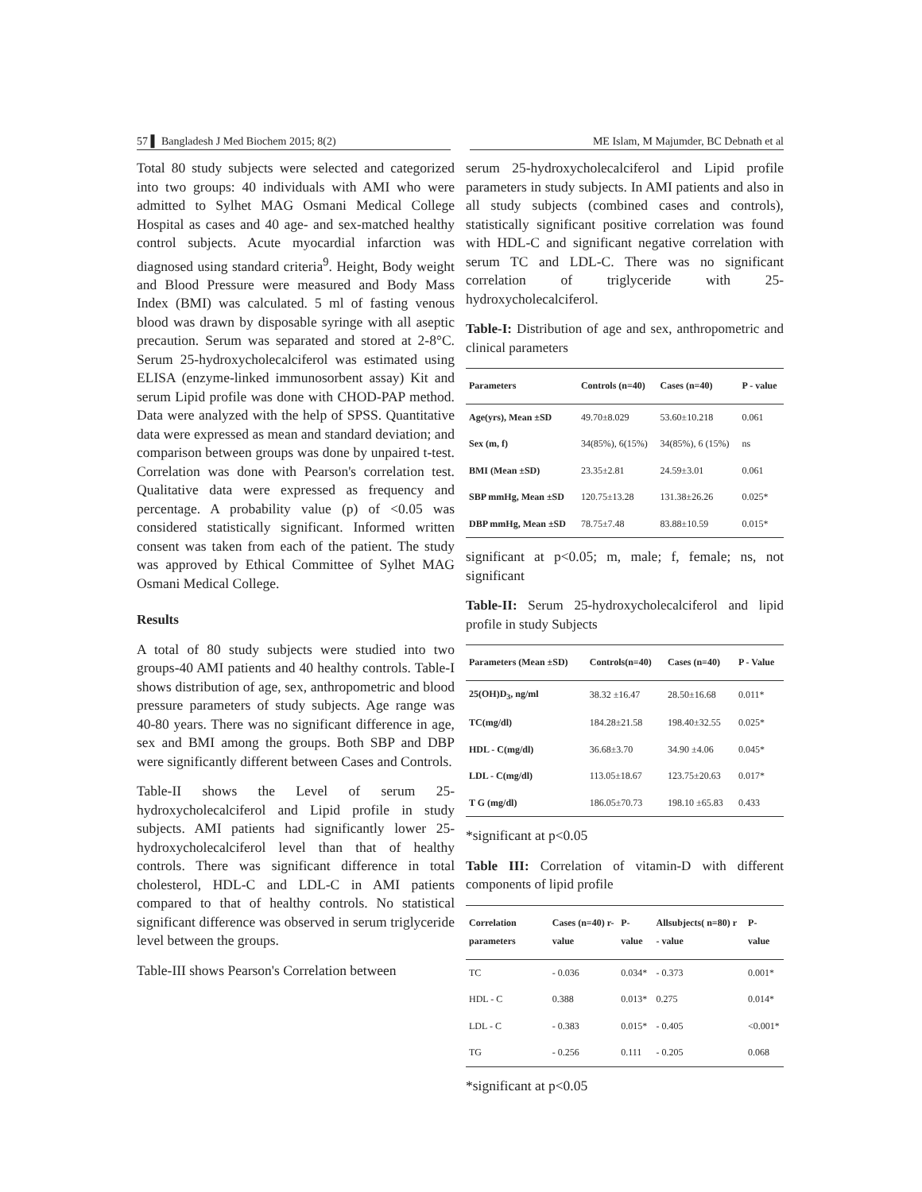57 ▌ Bangladesh J Med Biochem 2015; 8(2) ME Islam, M Majumder, BC Debnath et al
Total 80 study subjects were selected and categorized into two groups: 40 individuals with AMI who were admitted to Sylhet MAG Osmani Medical College Hospital as cases and 40 age- and sex-matched healthy control subjects. Acute myocardial infarction was diagnosed using standard criteria<sup>9</sup>. Height, Body weight and Blood Pressure were measured and Body Mass Index (BMI) was calculated. 5 ml of fasting venous blood was drawn by disposable syringe with all aseptic precaution. Serum was separated and stored at 2-8°C. Serum 25-hydroxycholecalciferol was estimated using ELISA (enzyme-linked immunosorbent assay) Kit and serum Lipid profile was done with CHOD-PAP method. Data were analyzed with the help of SPSS. Quantitative data were expressed as mean and standard deviation; and comparison between groups was done by unpaired t-test. Correlation was done with Pearson's correlation test. Qualitative data were expressed as frequency and percentage. A probability value (p) of <0.05 was considered statistically significant. Informed written consent was taken from each of the patient. The study was approved by Ethical Committee of Sylhet MAG Osmani Medical College.
Results
A total of 80 study subjects were studied into two groups-40 AMI patients and 40 healthy controls. Table-I shows distribution of age, sex, anthropometric and blood pressure parameters of study subjects. Age range was 40-80 years. There was no significant difference in age, sex and BMI among the groups. Both SBP and DBP were significantly different between Cases and Controls.
Table-II shows the Level of serum 25-hydroxycholecalciferol and Lipid profile in study subjects. AMI patients had significantly lower 25-hydroxycholecalciferol level than that of healthy controls. There was significant difference in total cholesterol, HDL-C and LDL-C in AMI patients compared to that of healthy controls. No statistical significant difference was observed in serum triglyceride level between the groups.
Table-III shows Pearson's Correlation between
serum 25-hydroxycholecalciferol and Lipid profile parameters in study subjects. In AMI patients and also in all study subjects (combined cases and controls), statistically significant positive correlation was found with HDL-C and significant negative correlation with serum TC and LDL-C. There was no significant correlation of triglyceride with 25-hydroxycholecalciferol.
Table-I: Distribution of age and sex, anthropometric and clinical parameters
| Parameters | Controls (n=40) | Cases (n=40) | P - value |
| --- | --- | --- | --- |
| Age(yrs), Mean ±SD | 49.70±8.029 | 53.60±10.218 | 0.061 |
| Sex (m, f) | 34(85%), 6(15%) | 34(85%), 6 (15%) | ns |
| BMI (Mean ±SD) | 23.35±2.81 | 24.59±3.01 | 0.061 |
| SBP mmHg, Mean ±SD | 120.75±13.28 | 131.38±26.26 | 0.025* |
| DBP mmHg, Mean ±SD | 78.75±7.48 | 83.88±10.59 | 0.015* |
significant at p<0.05; m, male; f, female; ns, not significant
Table-II: Serum 25-hydroxycholecalciferol and lipid profile in study Subjects
| Parameters (Mean ±SD) | Controls(n=40) | Cases (n=40) | P - Value |
| --- | --- | --- | --- |
| 25(OH)D<sub>3</sub>, ng/ml | 38.32 ±16.47 | 28.50±16.68 | 0.011* |
| TC(mg/dl) | 184.28±21.58 | 198.40±32.55 | 0.025* |
| HDL - C(mg/dl) | 36.68±3.70 | 34.90 ±4.06 | 0.045* |
| LDL - C(mg/dl) | 113.05±18.67 | 123.75±20.63 | 0.017* |
| T G (mg/dl) | 186.05±70.73 | 198.10 ±65.83 | 0.433 |
*significant at p<0.05
Table III: Correlation of vitamin-D with different components of lipid profile
| Correlation parameters | Cases (n=40) r- value | P-value | Allsubjects( n=80) r - value | P- value |
| --- | --- | --- | --- | --- |
| TC | - 0.036 | 0.034* | - 0.373 | 0.001* |
| HDL - C | 0.388 | 0.013* | 0.275 | 0.014* |
| LDL - C | - 0.383 | 0.015* | - 0.405 | <0.001* |
| TG | - 0.256 | 0.111 | - 0.205 | 0.068 |
*significant at p<0.05